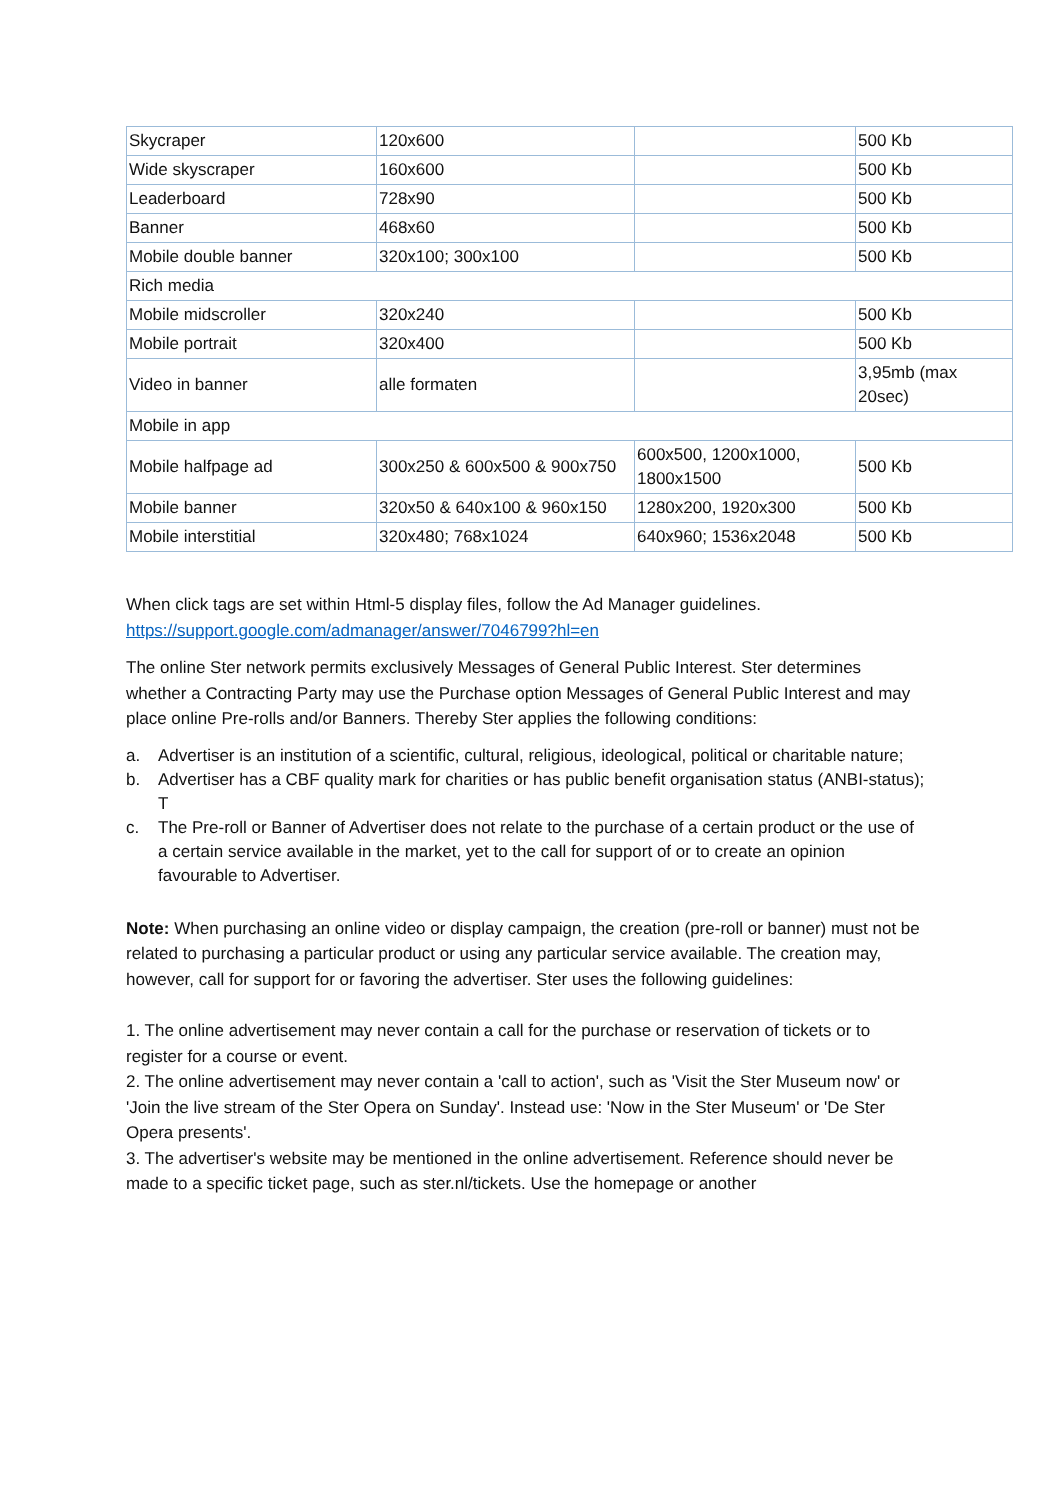| Skycraper | 120x600 | | 500 Kb |
| Wide skyscraper | 160x600 | | 500 Kb |
| Leaderboard | 728x90 | | 500 Kb |
| Banner | 468x60 | | 500 Kb |
| Mobile double banner | 320x100; 300x100 | | 500 Kb |
| Rich media | | | |
| Mobile midscroller | 320x240 | | 500 Kb |
| Mobile portrait | 320x400 | | 500 Kb |
| Video in banner | alle formaten | | 3,95mb (max 20sec) |
| Mobile in app | | | |
| Mobile halfpage ad | 300x250 & 600x500 & 900x750 | 600x500, 1200x1000, 1800x1500 | 500 Kb |
| Mobile banner | 320x50 & 640x100 & 960x150 | 1280x200, 1920x300 | 500 Kb |
| Mobile interstitial | 320x480; 768x1024 | 640x960; 1536x2048 | 500 Kb |
When click tags are set within Html-5 display files, follow the Ad Manager guidelines. https://support.google.com/admanager/answer/7046799?hl=en
The online Ster network permits exclusively Messages of General Public Interest. Ster determines whether a Contracting Party may use the Purchase option Messages of General Public Interest and may place online Pre-rolls and/or Banners. Thereby Ster applies the following conditions:
a. Advertiser is an institution of a scientific, cultural, religious, ideological, political or charitable nature;
b. Advertiser has a CBF quality mark for charities or has public benefit organisation status (ANBI-status); T
c. The Pre-roll or Banner of Advertiser does not relate to the purchase of a certain product or the use of a certain service available in the market, yet to the call for support of or to create an opinion favourable to Advertiser.
Note: When purchasing an online video or display campaign, the creation (pre-roll or banner) must not be related to purchasing a particular product or using any particular service available. The creation may, however, call for support for or favoring the advertiser. Ster uses the following guidelines:
1. The online advertisement may never contain a call for the purchase or reservation of tickets or to register for a course or event.
2. The online advertisement may never contain a 'call to action', such as 'Visit the Ster Museum now' or 'Join the live stream of the Ster Opera on Sunday'. Instead use: 'Now in the Ster Museum' or 'De Ster Opera presents'.
3. The advertiser's website may be mentioned in the online advertisement. Reference should never be made to a specific ticket page, such as ster.nl/tickets. Use the homepage or another